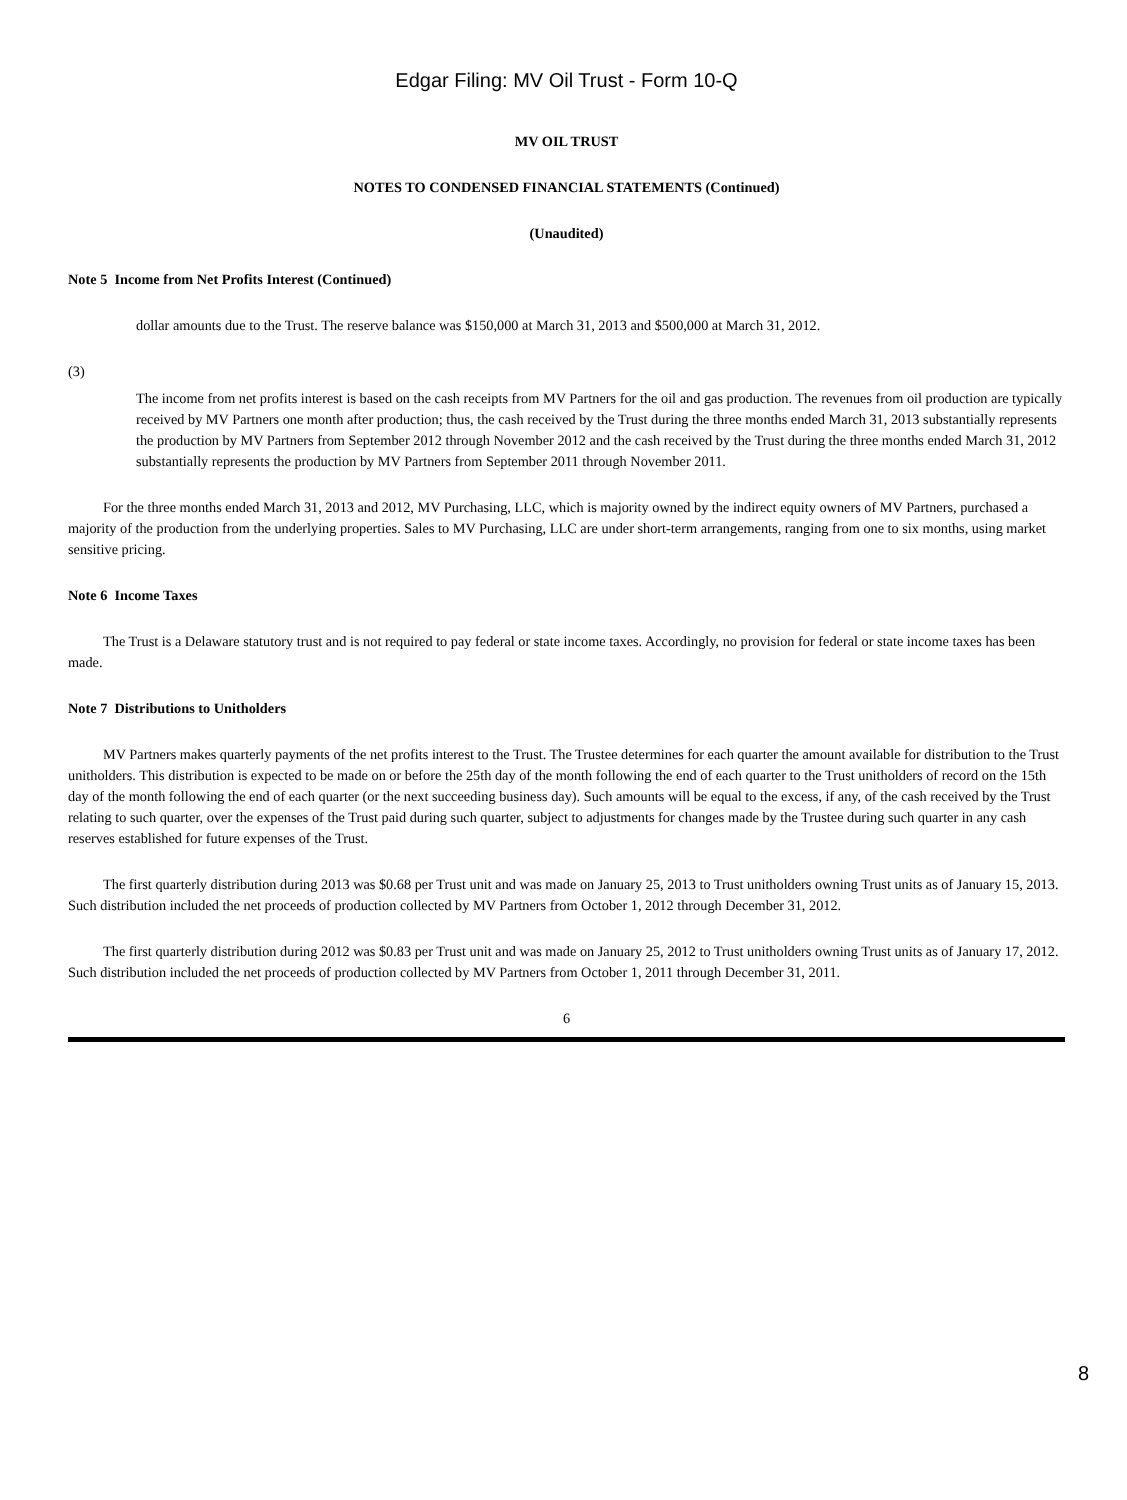Edgar Filing: MV Oil Trust - Form 10-Q
MV OIL TRUST
NOTES TO CONDENSED FINANCIAL STATEMENTS (Continued)
(Unaudited)
Note 5 Income from Net Profits Interest (Continued)
dollar amounts due to the Trust. The reserve balance was $150,000 at March 31, 2013 and $500,000 at March 31, 2012.
(3)
The income from net profits interest is based on the cash receipts from MV Partners for the oil and gas production. The revenues from oil production are typically received by MV Partners one month after production; thus, the cash received by the Trust during the three months ended March 31, 2013 substantially represents the production by MV Partners from September 2012 through November 2012 and the cash received by the Trust during the three months ended March 31, 2012 substantially represents the production by MV Partners from September 2011 through November 2011.
For the three months ended March 31, 2013 and 2012, MV Purchasing, LLC, which is majority owned by the indirect equity owners of MV Partners, purchased a majority of the production from the underlying properties. Sales to MV Purchasing, LLC are under short-term arrangements, ranging from one to six months, using market sensitive pricing.
Note 6 Income Taxes
The Trust is a Delaware statutory trust and is not required to pay federal or state income taxes. Accordingly, no provision for federal or state income taxes has been made.
Note 7 Distributions to Unitholders
MV Partners makes quarterly payments of the net profits interest to the Trust. The Trustee determines for each quarter the amount available for distribution to the Trust unitholders. This distribution is expected to be made on or before the 25th day of the month following the end of each quarter to the Trust unitholders of record on the 15th day of the month following the end of each quarter (or the next succeeding business day). Such amounts will be equal to the excess, if any, of the cash received by the Trust relating to such quarter, over the expenses of the Trust paid during such quarter, subject to adjustments for changes made by the Trustee during such quarter in any cash reserves established for future expenses of the Trust.
The first quarterly distribution during 2013 was $0.68 per Trust unit and was made on January 25, 2013 to Trust unitholders owning Trust units as of January 15, 2013. Such distribution included the net proceeds of production collected by MV Partners from October 1, 2012 through December 31, 2012.
The first quarterly distribution during 2012 was $0.83 per Trust unit and was made on January 25, 2012 to Trust unitholders owning Trust units as of January 17, 2012. Such distribution included the net proceeds of production collected by MV Partners from October 1, 2011 through December 31, 2011.
6
8